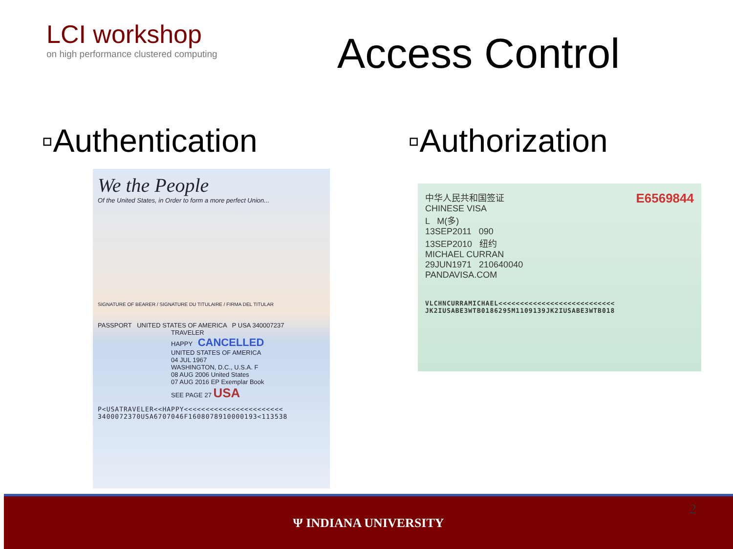LCI workshop
on high performance clustered computing
Access Control
▫Authentication
We the People
Of the United States, in Order to form a more perfect Union...
SIGNATURE OF BEARER / SIGNATURE DU TITULAIRE / FIRMA DEL TITULAR
PASSPORT UNITED STATES OF AMERICA P USA 340007237
TRAVELER
HAPPY CANCELLED
UNITED STATES OF AMERICA
04 JUL 1967
WASHINGTON, D.C., U.S.A. F
08 AUG 2006 United States
07 AUG 2016 EP Exemplar Book
SEE PAGE 27 USA
P<USATRAVELER<<HAPPY<<<<<<<<<<<<<<<<<<<<<<<
3400072370USA6707046F1608078910000193<113538
▫Authorization
中华人民共和国签证 E6569844
CHINESE VISA
L M(多)
13SEP2011 090
13SEP2010 纽约
MICHAEL CURRAN
29JUN1971 210640040
PANDAVISA.COM
VLCHNCURRAMICHAEL<<<<<<<<<<<<<<<<<<<<<<<<<<<
JK2IUSABE3WTB0186295M1109139JK2IUSABE3WTB018
2
Ψ INDIANA UNIVERSITY